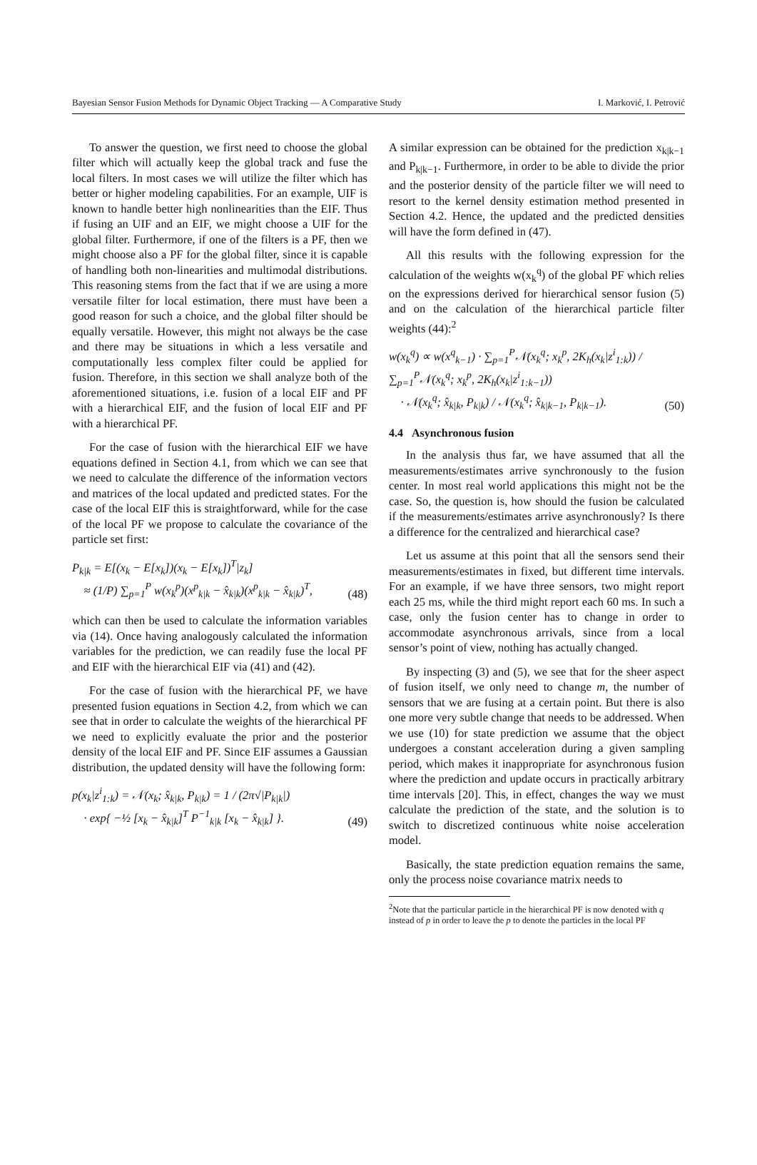Bayesian Sensor Fusion Methods for Dynamic Object Tracking — A Comparative Study I. Marković, I. Petrović
To answer the question, we first need to choose the global filter which will actually keep the global track and fuse the local filters. In most cases we will utilize the filter which has better or higher modeling capabilities. For an example, UIF is known to handle better high nonlinearities than the EIF. Thus if fusing an UIF and an EIF, we might choose a UIF for the global filter. Furthermore, if one of the filters is a PF, then we might choose also a PF for the global filter, since it is capable of handling both non-linearities and multimodal distributions. This reasoning stems from the fact that if we are using a more versatile filter for local estimation, there must have been a good reason for such a choice, and the global filter should be equally versatile. However, this might not always be the case and there may be situations in which a less versatile and computationally less complex filter could be applied for fusion. Therefore, in this section we shall analyze both of the aforementioned situations, i.e. fusion of a local EIF and PF with a hierarchical EIF, and the fusion of local EIF and PF with a hierarchical PF.
For the case of fusion with the hierarchical EIF we have equations defined in Section 4.1, from which we can see that we need to calculate the difference of the information vectors and matrices of the local updated and predicted states. For the case of the local EIF this is straightforward, while for the case of the local PF we propose to calculate the covariance of the particle set first:
P<sub>k|k</sub> = E[(x<sub>k</sub> − E[x<sub>k</sub>])(x<sub>k</sub> − E[x<sub>k</sub>])<sup>T</sup>|z<sub>k</sub>]
≈ (1/P) ∑<sub>p=1</sub><sup>P</sup> w(x<sub>k</sub><sup>p</sup>)(x<sup>p</sup><sub>k|k</sub> − x̂<sub>k|k</sub>)(x<sup>p</sup><sub>k|k</sub> − x̂<sub>k|k</sub>)<sup>T</sup>,
(48)
which can then be used to calculate the information variables via (14). Once having analogously calculated the information variables for the prediction, we can readily fuse the local PF and EIF with the hierarchical EIF via (41) and (42).
For the case of fusion with the hierarchical PF, we have presented fusion equations in Section 4.2, from which we can see that in order to calculate the weights of the hierarchical PF we need to explicitly evaluate the prior and the posterior density of the local EIF and PF. Since EIF assumes a Gaussian distribution, the updated density will have the following form:
p(x<sub>k</sub>|z<sup>i</sup><sub>1:k</sub>) = 𝒩(x<sub>k</sub>; x̂<sub>k|k</sub>, P<sub>k|k</sub>) = 1 / (2π√|P<sub>k|k</sub>|)
· exp{ −½ [x<sub>k</sub> − x̂<sub>k|k</sub>]<sup>T</sup> P<sup>−1</sup><sub>k|k</sub> [x<sub>k</sub> − x̂<sub>k|k</sub>] }.
(49)
A similar expression can be obtained for the prediction x<sub>k|k−1</sub> and P<sub>k|k−1</sub>. Furthermore, in order to be able to divide the prior and the posterior density of the particle filter we will need to resort to the kernel density estimation method presented in Section 4.2. Hence, the updated and the predicted densities will have the form defined in (47).
All this results with the following expression for the calculation of the weights w(x<sub>k</sub><sup>q</sup>) of the global PF which relies on the expressions derived for hierarchical sensor fusion (5) and on the calculation of the hierarchical particle filter weights (44):<sup>2</sup>
w(x<sub>k</sub><sup>q</sup>) ∝ w(x<sup>q</sup><sub>k−1</sub>) · ∑<sub>p=1</sub><sup>P</sup>𝒩(x<sub>k</sub><sup>q</sup>; x<sub>k</sub><sup>p</sup>, 2K<sub>h</sub>(x<sub>k</sub>|z<sup>i</sup><sub>1:k</sub>)) / ∑<sub>p=1</sub><sup>P</sup>𝒩(x<sub>k</sub><sup>q</sup>; x<sub>k</sub><sup>p</sup>, 2K<sub>h</sub>(x<sub>k</sub>|z<sup>i</sup><sub>1:k−1</sub>))
· 𝒩(x<sub>k</sub><sup>q</sup>; x̂<sub>k|k</sub>, P<sub>k|k</sub>) / 𝒩(x<sub>k</sub><sup>q</sup>; x̂<sub>k|k−1</sub>, P<sub>k|k−1</sub>).
(50)
4.4 Asynchronous fusion
In the analysis thus far, we have assumed that all the measurements/estimates arrive synchronously to the fusion center. In most real world applications this might not be the case. So, the question is, how should the fusion be calculated if the measurements/estimates arrive asynchronously? Is there a difference for the centralized and hierarchical case?
Let us assume at this point that all the sensors send their measurements/estimates in fixed, but different time intervals. For an example, if we have three sensors, two might report each 25 ms, while the third might report each 60 ms. In such a case, only the fusion center has to change in order to accommodate asynchronous arrivals, since from a local sensor’s point of view, nothing has actually changed.
By inspecting (3) and (5), we see that for the sheer aspect of fusion itself, we only need to change m, the number of sensors that we are fusing at a certain point. But there is also one more very subtle change that needs to be addressed. When we use (10) for state prediction we assume that the object undergoes a constant acceleration during a given sampling period, which makes it inappropriate for asynchronous fusion where the prediction and update occurs in practically arbitrary time intervals [20]. This, in effect, changes the way we must calculate the prediction of the state, and the solution is to switch to discretized continuous white noise acceleration model.
Basically, the state prediction equation remains the same, only the process noise covariance matrix needs to
<sup>2</sup> Note that the particular particle in the hierarchical PF is now denoted with q instead of p in order to leave the p to denote the particles in the local PF